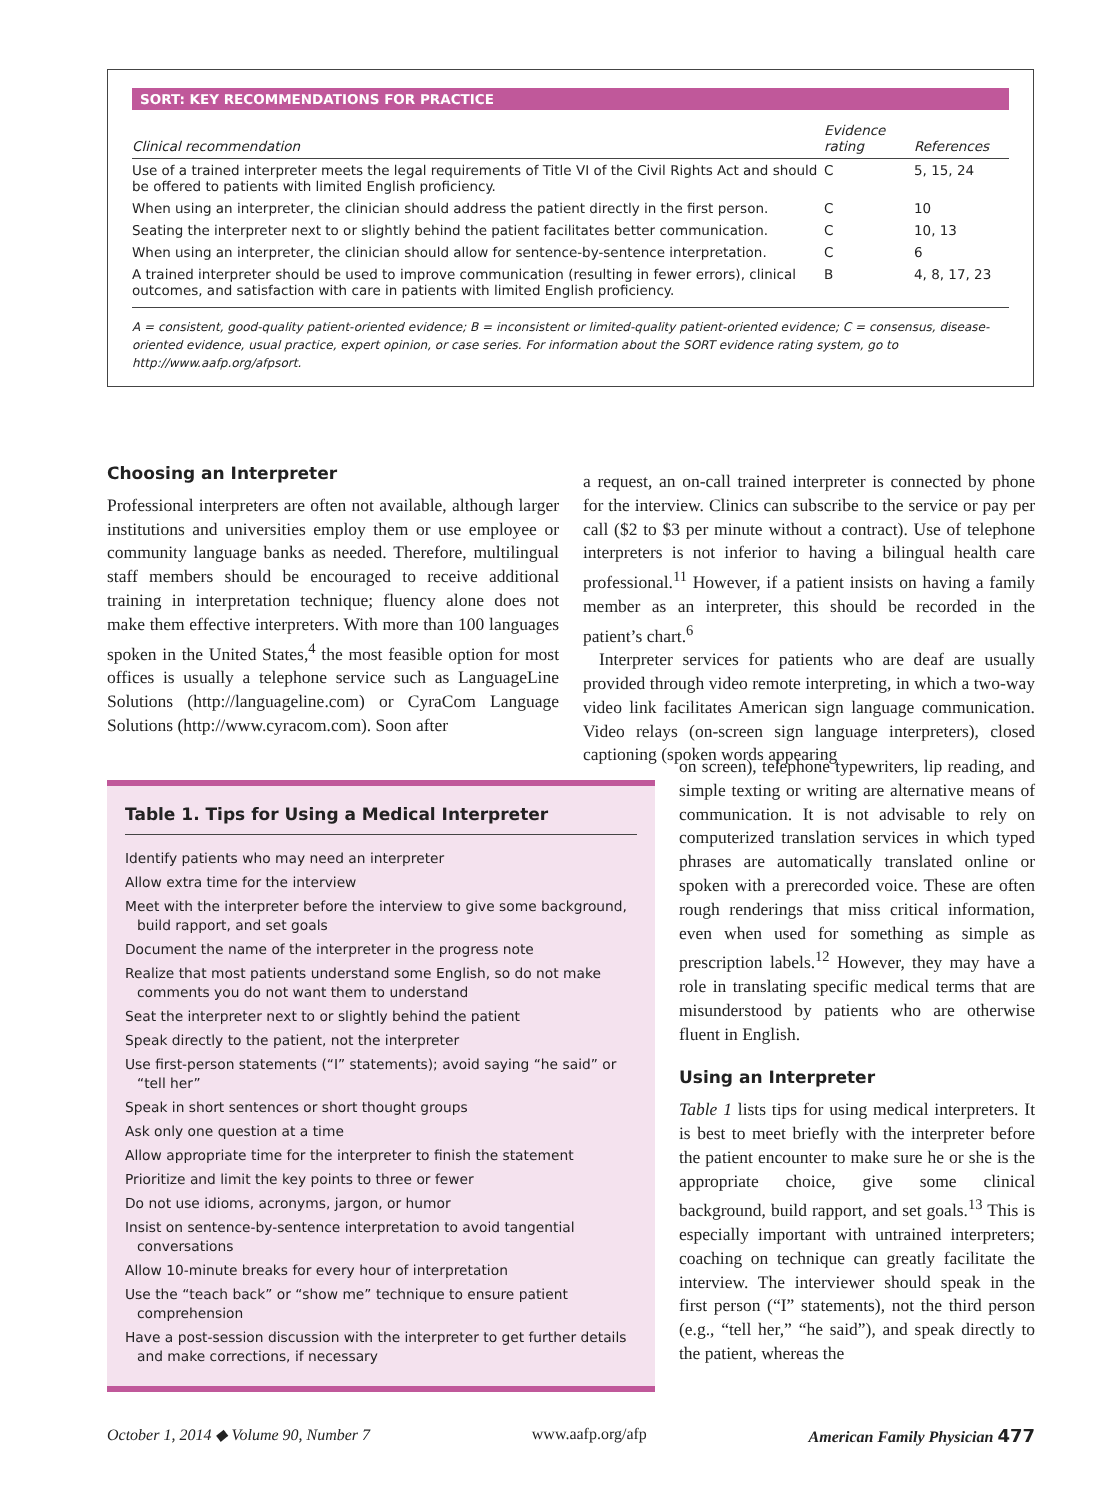SORT: KEY RECOMMENDATIONS FOR PRACTICE
| Clinical recommendation | Evidence rating | References |
| --- | --- | --- |
| Use of a trained interpreter meets the legal requirements of Title VI of the Civil Rights Act and should be offered to patients with limited English proficiency. | C | 5, 15, 24 |
| When using an interpreter, the clinician should address the patient directly in the first person. | C | 10 |
| Seating the interpreter next to or slightly behind the patient facilitates better communication. | C | 10, 13 |
| When using an interpreter, the clinician should allow for sentence-by-sentence interpretation. | C | 6 |
| A trained interpreter should be used to improve communication (resulting in fewer errors), clinical outcomes, and satisfaction with care in patients with limited English proficiency. | B | 4, 8, 17, 23 |
A = consistent, good-quality patient-oriented evidence; B = inconsistent or limited-quality patient-oriented evidence; C = consensus, disease-oriented evidence, usual practice, expert opinion, or case series. For information about the SORT evidence rating system, go to http://www.aafp.org/afpsort.
Choosing an Interpreter
Professional interpreters are often not available, although larger institutions and universities employ them or use employee or community language banks as needed. Therefore, multilingual staff members should be encouraged to receive additional training in interpretation technique; fluency alone does not make them effective interpreters. With more than 100 languages spoken in the United States,<sup>4</sup> the most feasible option for most offices is usually a telephone service such as LanguageLine Solutions (http://languageline.com) or CyraCom Language Solutions (http://www.cyracom.com). Soon after
a request, an on-call trained interpreter is connected by phone for the interview. Clinics can subscribe to the service or pay per call ($2 to $3 per minute without a contract). Use of telephone interpreters is not inferior to having a bilingual health care professional.<sup>11</sup> However, if a patient insists on having a family member as an interpreter, this should be recorded in the patient’s chart.<sup>6</sup>
Interpreter services for patients who are deaf are usually provided through video remote interpreting, in which a two-way video link facilitates American sign language communication. Video relays (on-screen sign language interpreters), closed captioning (spoken words appearing
on screen), telephone typewriters, lip reading, and simple texting or writing are alternative means of communication. It is not advisable to rely on computerized translation services in which typed phrases are automatically translated online or spoken with a prerecorded voice. These are often rough renderings that miss critical information, even when used for something as simple as prescription labels.<sup>12</sup> However, they may have a role in translating specific medical terms that are misunderstood by patients who are otherwise fluent in English.
Using an Interpreter
Table 1 lists tips for using medical interpreters. It is best to meet briefly with the interpreter before the patient encounter to make sure he or she is the appropriate choice, give some clinical background, build rapport, and set goals.<sup>13</sup> This is especially important with untrained interpreters; coaching on technique can greatly facilitate the interview. The interviewer should speak in the first person (“I” statements), not the third person (e.g., “tell her,” “he said”), and speak directly to the patient, whereas the
Table 1. Tips for Using a Medical Interpreter
Identify patients who may need an interpreter
Allow extra time for the interview
Meet with the interpreter before the interview to give some background, build rapport, and set goals
Document the name of the interpreter in the progress note
Realize that most patients understand some English, so do not make comments you do not want them to understand
Seat the interpreter next to or slightly behind the patient
Speak directly to the patient, not the interpreter
Use first-person statements (“I” statements); avoid saying “he said” or “tell her”
Speak in short sentences or short thought groups
Ask only one question at a time
Allow appropriate time for the interpreter to finish the statement
Prioritize and limit the key points to three or fewer
Do not use idioms, acronyms, jargon, or humor
Insist on sentence-by-sentence interpretation to avoid tangential conversations
Allow 10-minute breaks for every hour of interpretation
Use the “teach back” or “show me” technique to ensure patient comprehension
Have a post-session discussion with the interpreter to get further details and make corrections, if necessary
October 1, 2014 ◆ Volume 90, Number 7 www.aafp.org/afp American Family Physician 477